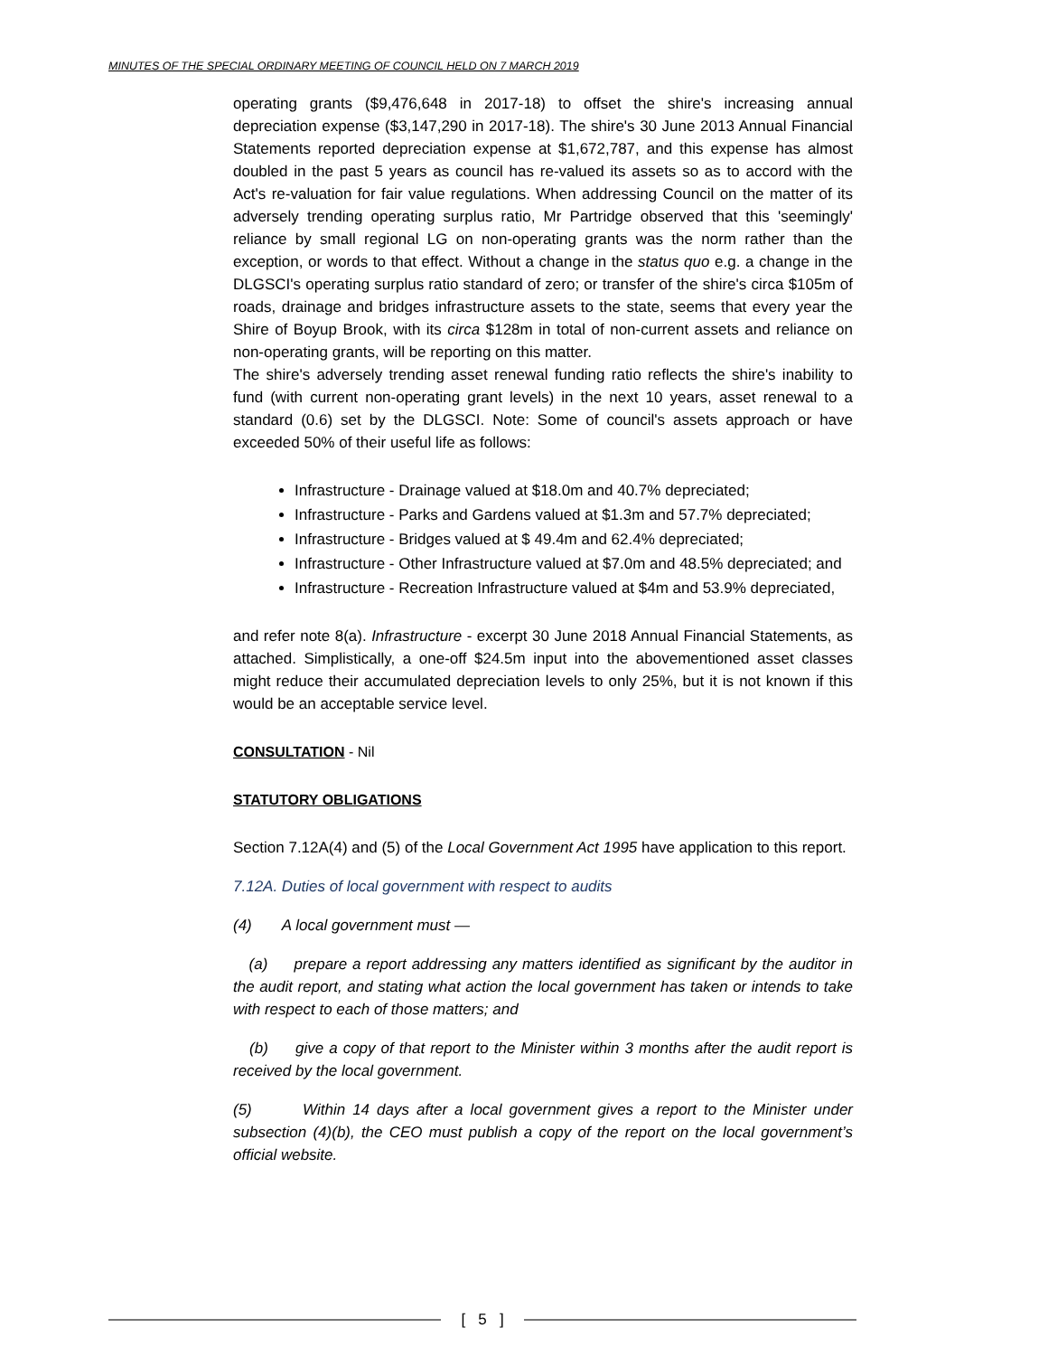MINUTES OF THE SPECIAL ORDINARY MEETING OF COUNCIL HELD ON 7 MARCH 2019
operating grants ($9,476,648 in 2017-18) to offset the shire's increasing annual depreciation expense ($3,147,290 in 2017-18). The shire's 30 June 2013 Annual Financial Statements reported depreciation expense at $1,672,787, and this expense has almost doubled in the past 5 years as council has re-valued its assets so as to accord with the Act's re-valuation for fair value regulations. When addressing Council on the matter of its adversely trending operating surplus ratio, Mr Partridge observed that this 'seemingly' reliance by small regional LG on non-operating grants was the norm rather than the exception, or words to that effect. Without a change in the status quo e.g. a change in the DLGSCI's operating surplus ratio standard of zero; or transfer of the shire's circa $105m of roads, drainage and bridges infrastructure assets to the state, seems that every year the Shire of Boyup Brook, with its circa $128m in total of non-current assets and reliance on non-operating grants, will be reporting on this matter.
The shire's adversely trending asset renewal funding ratio reflects the shire's inability to fund (with current non-operating grant levels) in the next 10 years, asset renewal to a standard (0.6) set by the DLGSCI. Note: Some of council's assets approach or have exceeded 50% of their useful life as follows:
Infrastructure - Drainage valued at $18.0m and 40.7% depreciated;
Infrastructure - Parks and Gardens valued at $1.3m and 57.7% depreciated;
Infrastructure - Bridges valued at $ 49.4m and 62.4% depreciated;
Infrastructure - Other Infrastructure valued at $7.0m and 48.5% depreciated; and
Infrastructure - Recreation Infrastructure valued at $4m and 53.9% depreciated,
and refer note 8(a). Infrastructure - excerpt 30 June 2018 Annual Financial Statements, as attached. Simplistically, a one-off $24.5m input into the abovementioned asset classes might reduce their accumulated depreciation levels to only 25%, but it is not known if this would be an acceptable service level.
CONSULTATION - Nil
STATUTORY OBLIGATIONS
Section 7.12A(4) and (5) of the Local Government Act 1995 have application to this report.
7.12A. Duties of local government with respect to audits
(4) A local government must —
(a) prepare a report addressing any matters identified as significant by the auditor in the audit report, and stating what action the local government has taken or intends to take with respect to each of those matters; and
(b) give a copy of that report to the Minister within 3 months after the audit report is received by the local government.
(5) Within 14 days after a local government gives a report to the Minister under subsection (4)(b), the CEO must publish a copy of the report on the local government’s official website.
[ 5 ]